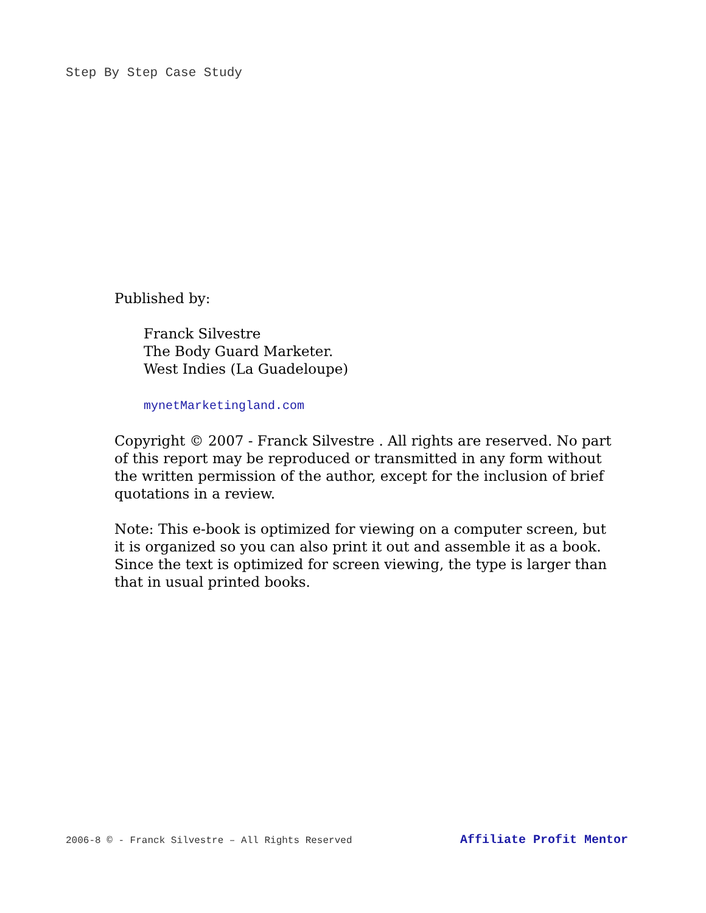Step By Step Case Study
Published by:
Franck Silvestre
The Body Guard Marketer.
West Indies (La Guadeloupe)
mynetMarketingland.com
Copyright © 2007 - Franck Silvestre . All rights are reserved. No part of this report may be reproduced or transmitted in any form without the written permission of the author, except for the inclusion of brief quotations in a review.
Note: This e-book is optimized for viewing on a computer screen, but it is organized so you can also print it out and assemble it as a book. Since the text is optimized for screen viewing, the type is larger than that in usual printed books.
2006-8 © - Franck Silvestre – All Rights Reserved Affiliate Profit Mentor